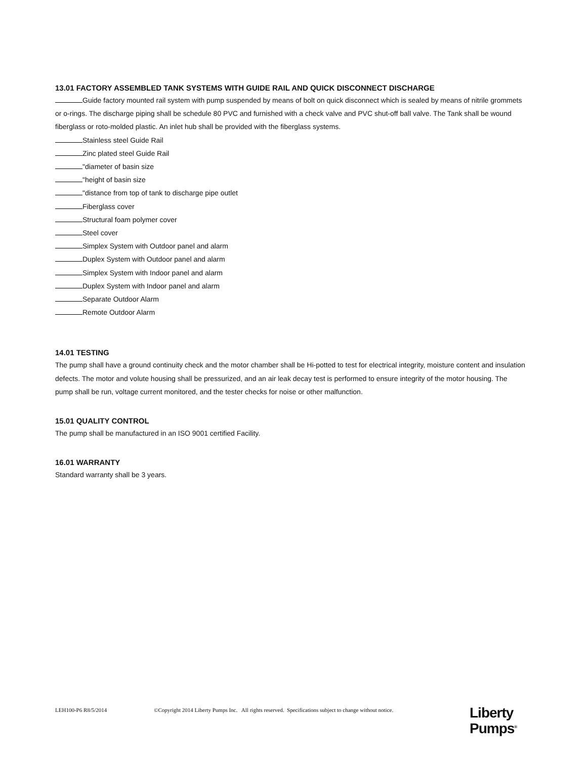13.01 FACTORY ASSEMBLED TANK SYSTEMS WITH GUIDE RAIL AND QUICK DISCONNECT DISCHARGE
Guide factory mounted rail system with pump suspended by means of bolt on quick disconnect which is sealed by means of nitrile grommets or o-rings. The discharge piping shall be schedule 80 PVC and furnished with a check valve and PVC shut-off ball valve. The Tank shall be wound fiberglass or roto-molded plastic. An inlet hub shall be provided with the fiberglass systems.
Stainless steel Guide Rail
Zinc plated steel Guide Rail
"diameter of basin size
"height of basin size
"distance from top of tank to discharge pipe outlet
Fiberglass cover
Structural foam polymer cover
Steel cover
Simplex System with Outdoor panel and alarm
Duplex System with Outdoor panel and alarm
Simplex System with Indoor panel and alarm
Duplex System with Indoor panel and alarm
Separate Outdoor Alarm
Remote Outdoor Alarm
14.01 TESTING
The pump shall have a ground continuity check and the motor chamber shall be Hi-potted to test for electrical integrity, moisture content and insulation defects. The motor and volute housing shall be pressurized, and an air leak decay test is performed to ensure integrity of the motor housing. The pump shall be run, voltage current monitored, and the tester checks for noise or other malfunction.
15.01 QUALITY CONTROL
The pump shall be manufactured in an ISO 9001 certified Facility.
16.01 WARRANTY
Standard warranty shall be 3 years.
LEH100-P6 R8/5/2014 ©Copyright 2014 Liberty Pumps Inc. All rights reserved. Specifications subject to change without notice.
Liberty
Pumps<sup>®</sup>